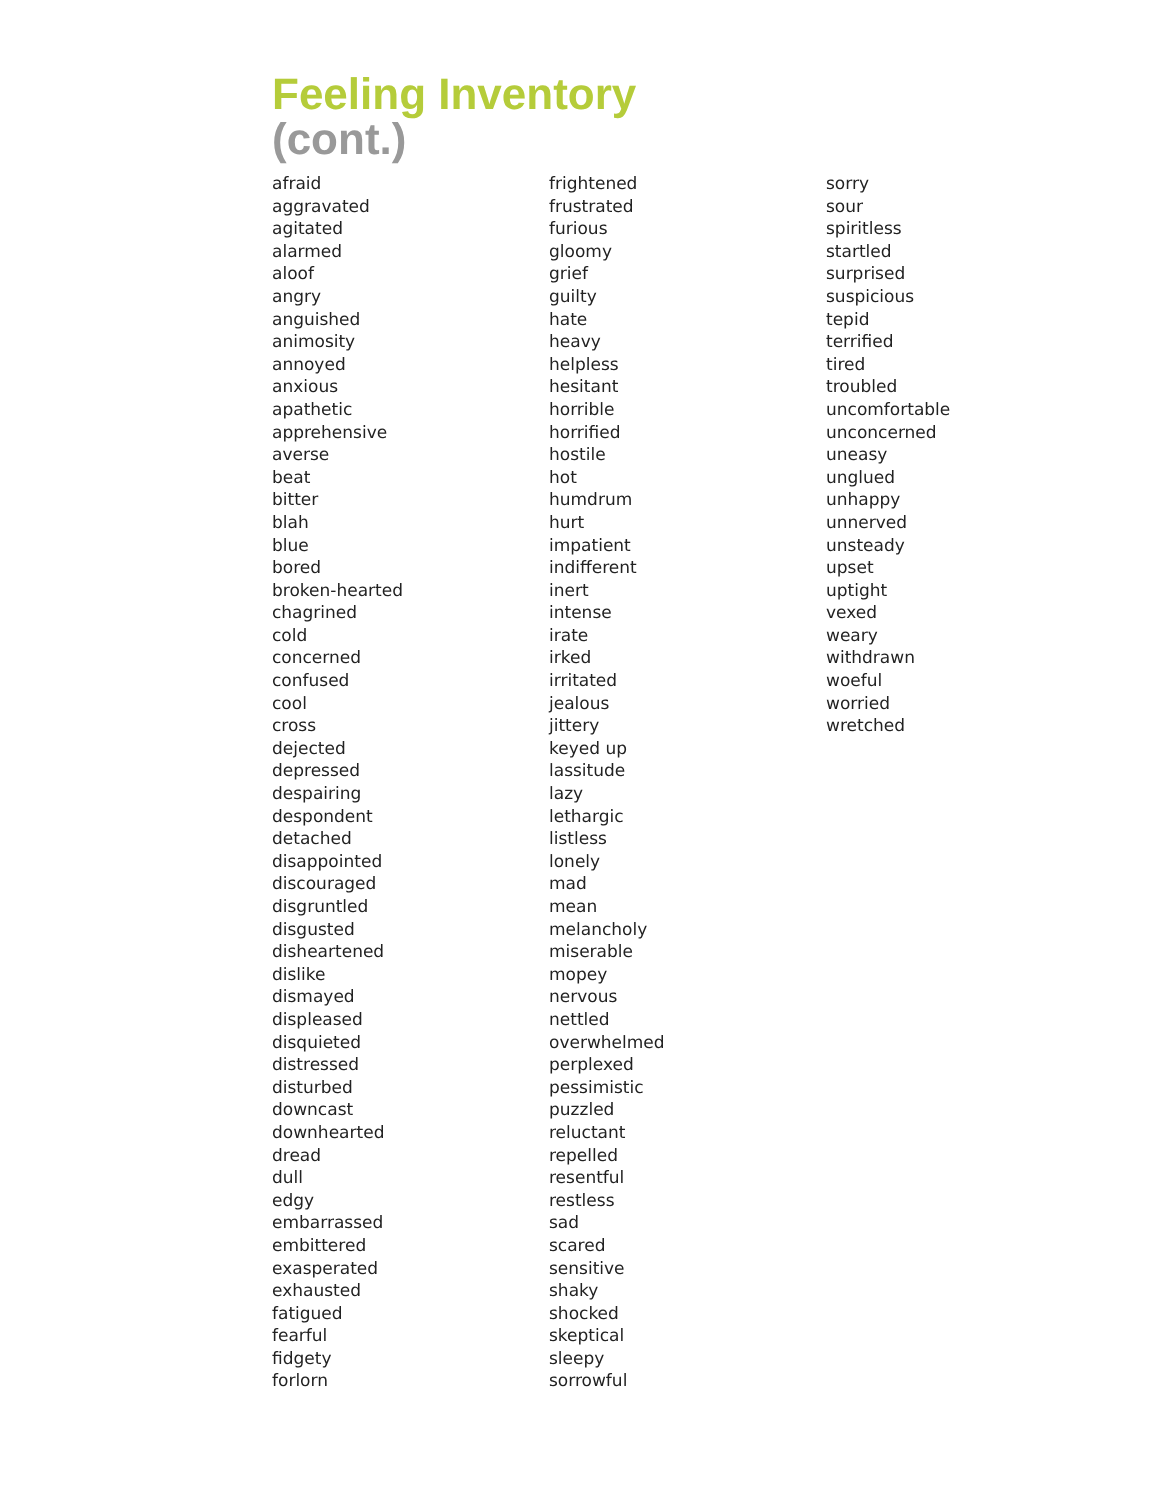Feeling Inventory
(cont.)
afraid
aggravated
agitated
alarmed
aloof
angry
anguished
animosity
annoyed
anxious
apathetic
apprehensive
averse
beat
bitter
blah
blue
bored
broken-hearted
chagrined
cold
concerned
confused
cool
cross
dejected
depressed
despairing
despondent
detached
disappointed
discouraged
disgruntled
disgusted
disheartened
dislike
dismayed
displeased
disquieted
distressed
disturbed
downcast
downhearted
dread
dull
edgy
embarrassed
embittered
exasperated
exhausted
fatigued
fearful
fidgety
forlorn
frightened
frustrated
furious
gloomy
grief
guilty
hate
heavy
helpless
hesitant
horrible
horrified
hostile
hot
humdrum
hurt
impatient
indifferent
inert
intense
irate
irked
irritated
jealous
jittery
keyed up
lassitude
lazy
lethargic
listless
lonely
mad
mean
melancholy
miserable
mopey
nervous
nettled
overwhelmed
perplexed
pessimistic
puzzled
reluctant
repelled
resentful
restless
sad
scared
sensitive
shaky
shocked
skeptical
sleepy
sorrowful
sorry
sour
spiritless
startled
surprised
suspicious
tepid
terrified
tired
troubled
uncomfortable
unconcerned
uneasy
unglued
unhappy
unnerved
unsteady
upset
uptight
vexed
weary
withdrawn
woeful
worried
wretched